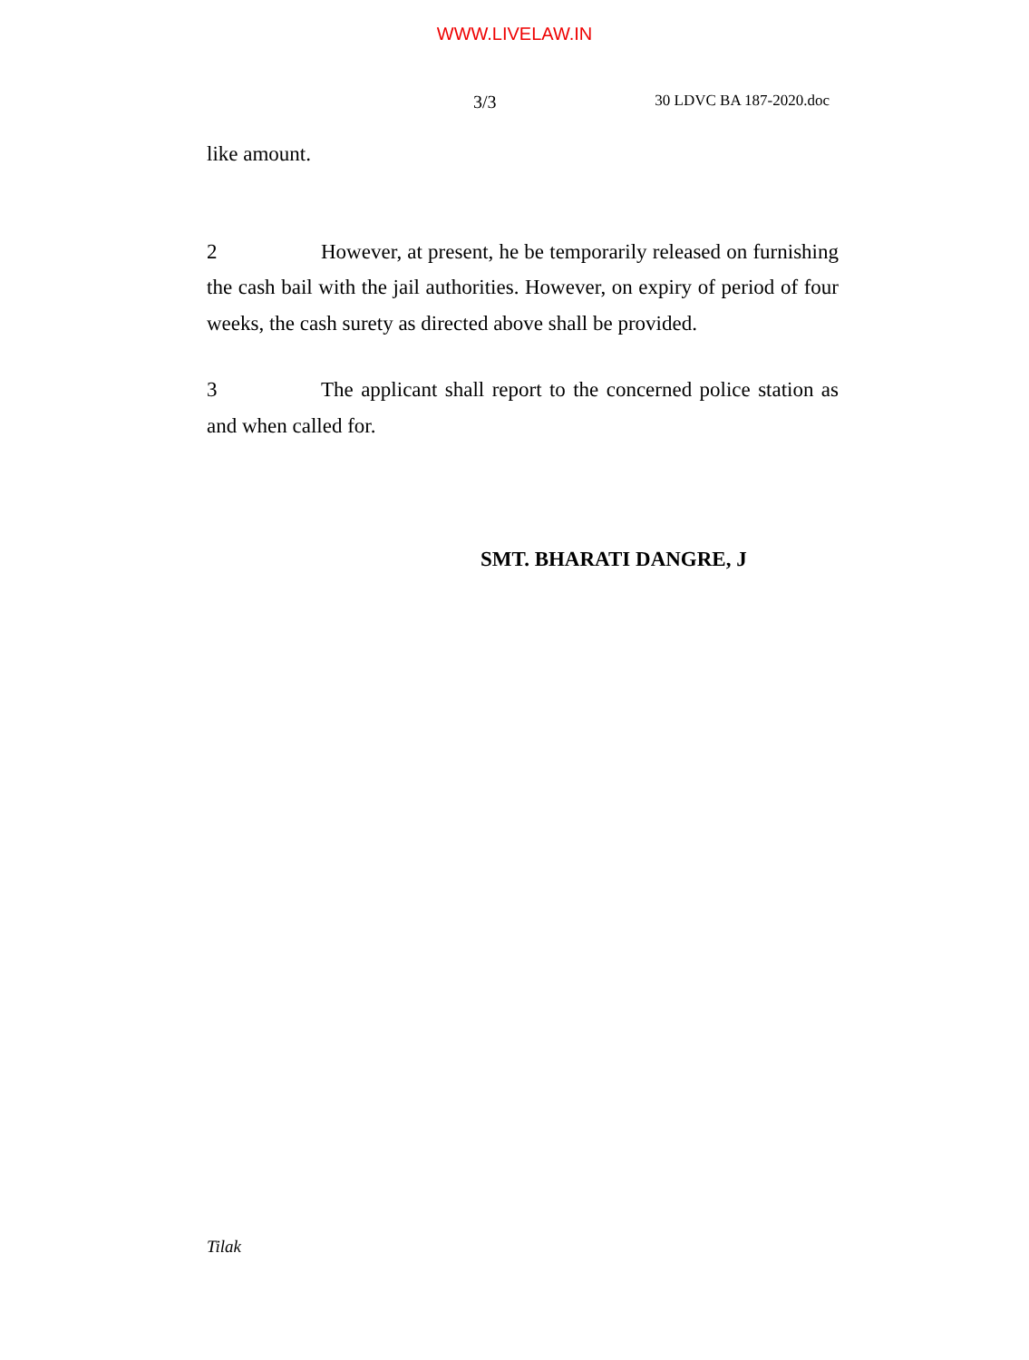WWW.LIVELAW.IN
3/3 30 LDVC BA 187-2020.doc
like amount.
2 However, at present, he be temporarily released on furnishing the cash bail with the jail authorities. However, on expiry of period of four weeks, the cash surety as directed above shall be provided.
3 The applicant shall report to the concerned police station as and when called for.
SMT. BHARATI DANGRE, J
Tilak